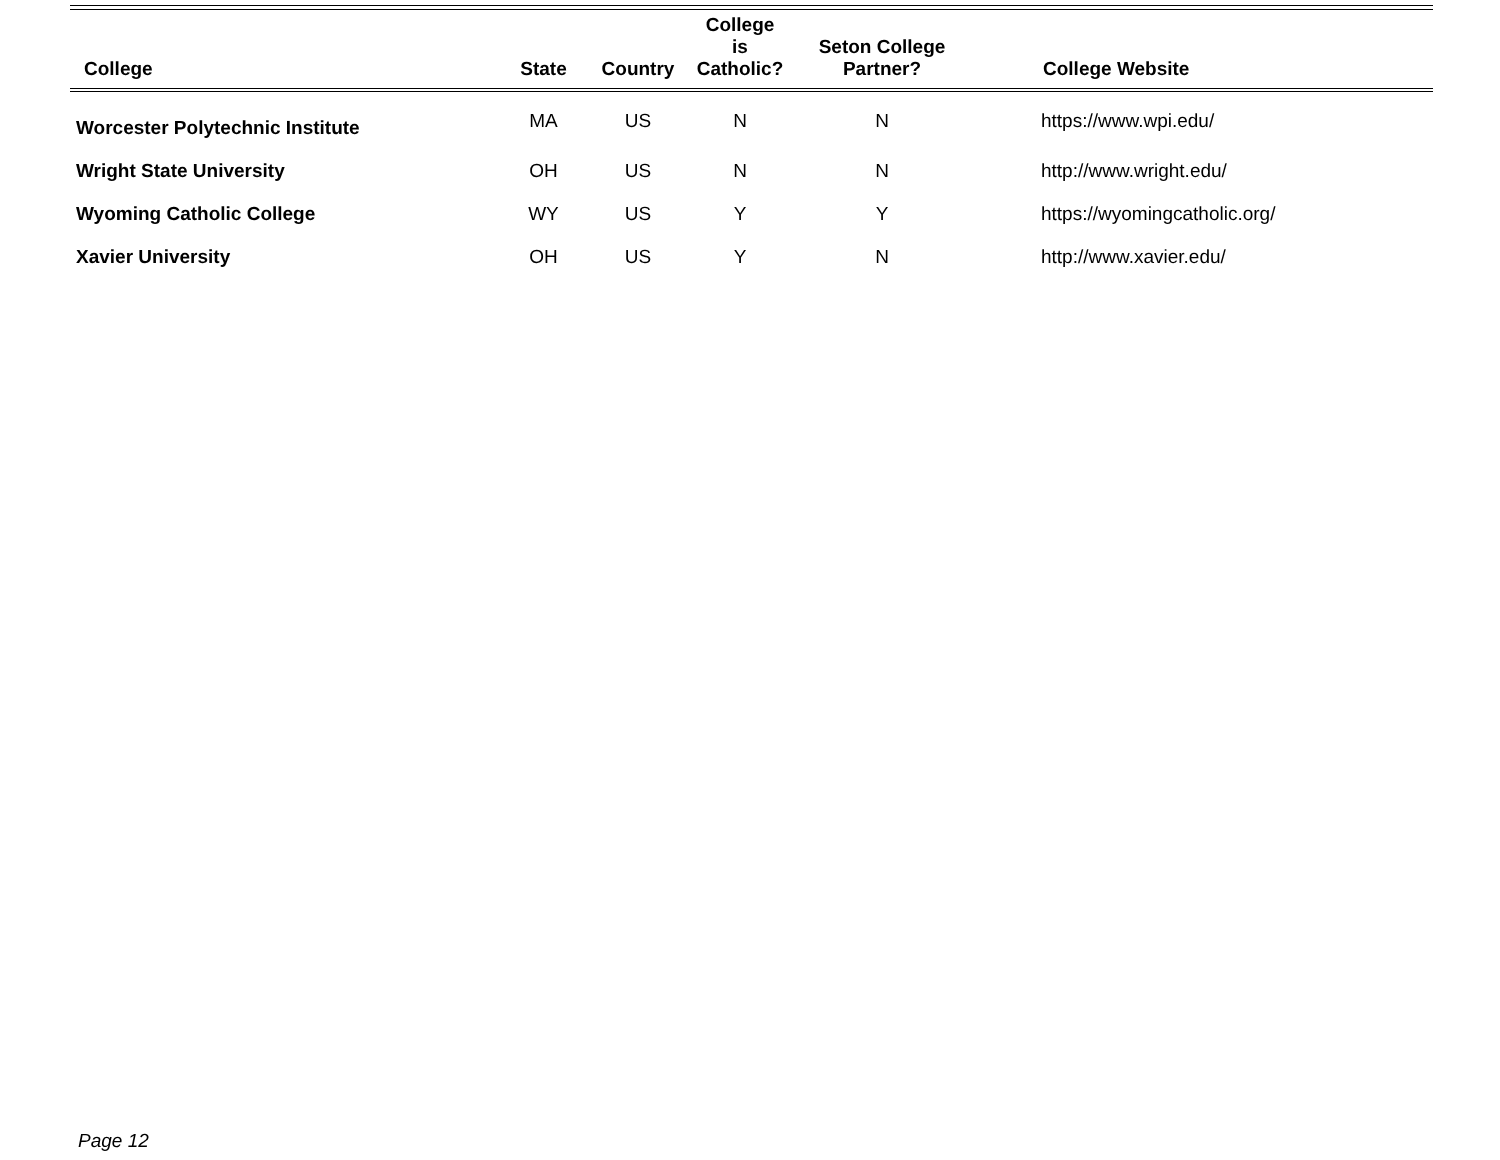| College | State | Country | College is Catholic? | Seton College Partner? | College Website |
| --- | --- | --- | --- | --- | --- |
| Worcester Polytechnic Institute | MA | US | N | N | https://www.wpi.edu/ |
| Wright State University | OH | US | N | N | http://www.wright.edu/ |
| Wyoming Catholic College | WY | US | Y | Y | https://wyomingcatholic.org/ |
| Xavier University | OH | US | Y | N | http://www.xavier.edu/ |
Page 12